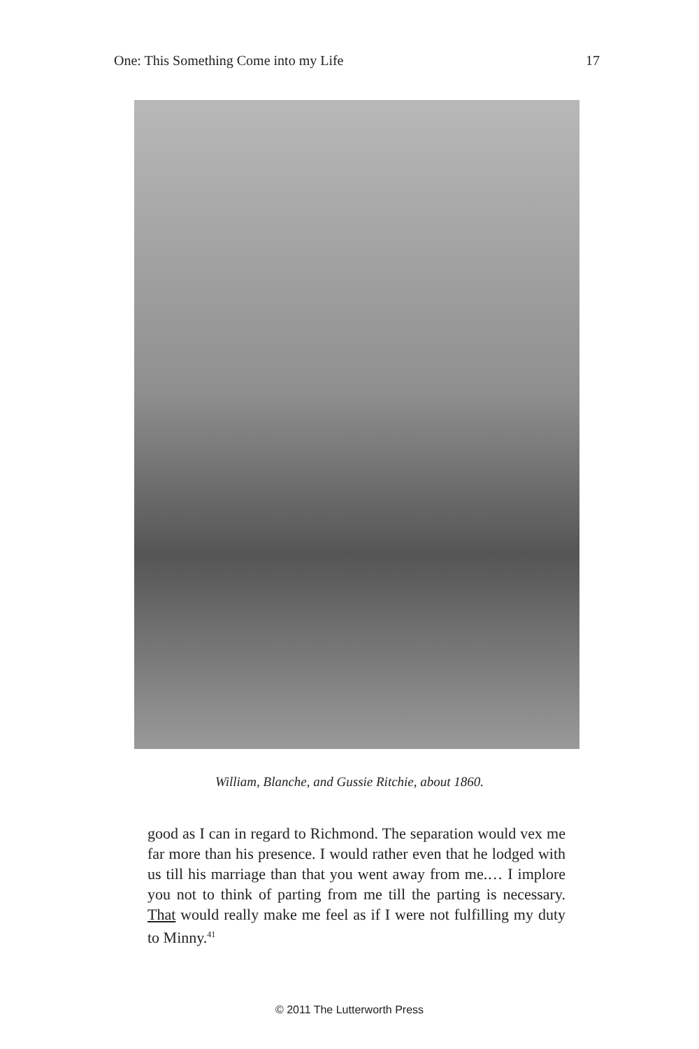One: This Something Come into my Life 17
William, Blanche, and Gussie Ritchie, about 1860.
good as I can in regard to Richmond. The separation would vex me far more than his presence. I would rather even that he lodged with us till his marriage than that you went away from me.… I implore you not to think of parting from me till the parting is necessary. That would really make me feel as if I were not fulfilling my duty to Minny.<sup>41</sup>
© 2011 The Lutterworth Press